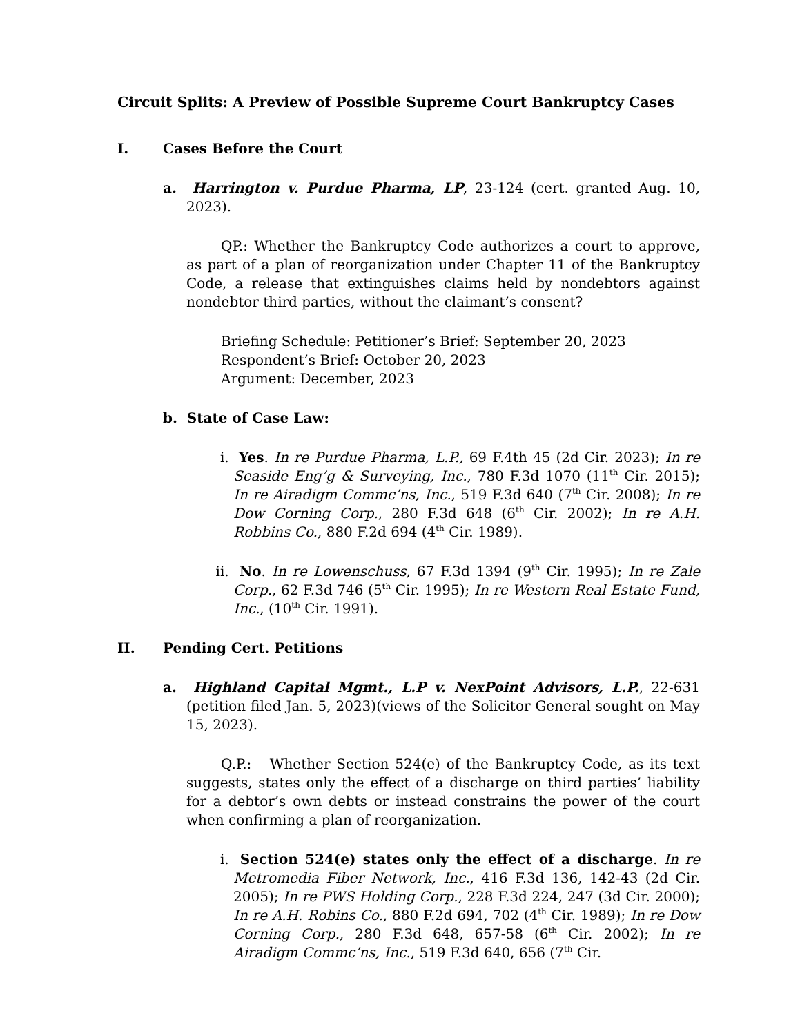Circuit Splits: A Preview of Possible Supreme Court Bankruptcy Cases
I. Cases Before the Court
a. Harrington v. Purdue Pharma, LP, 23-124 (cert. granted Aug. 10, 2023).
QP.: Whether the Bankruptcy Code authorizes a court to approve, as part of a plan of reorganization under Chapter 11 of the Bankruptcy Code, a release that extinguishes claims held by nondebtors against nondebtor third parties, without the claimant’s consent?
Briefing Schedule: Petitioner’s Brief: September 20, 2023
Respondent’s Brief: October 20, 2023
Argument: December, 2023
b. State of Case Law:
i. Yes. In re Purdue Pharma, L.P., 69 F.4th 45 (2d Cir. 2023); In re Seaside Eng’g & Surveying, Inc., 780 F.3d 1070 (11<sup>th</sup> Cir. 2015); In re Airadigm Commc’ns, Inc., 519 F.3d 640 (7<sup>th</sup> Cir. 2008); In re Dow Corning Corp., 280 F.3d 648 (6<sup>th</sup> Cir. 2002); In re A.H. Robbins Co., 880 F.2d 694 (4<sup>th</sup> Cir. 1989).
ii. No. In re Lowenschuss, 67 F.3d 1394 (9<sup>th</sup> Cir. 1995); In re Zale Corp., 62 F.3d 746 (5<sup>th</sup> Cir. 1995); In re Western Real Estate Fund, Inc., (10<sup>th</sup> Cir. 1991).
II. Pending Cert. Petitions
a. Highland Capital Mgmt., L.P v. NexPoint Advisors, L.P., 22-631 (petition filed Jan. 5, 2023)(views of the Solicitor General sought on May 15, 2023).
Q.P.: Whether Section 524(e) of the Bankruptcy Code, as its text suggests, states only the effect of a discharge on third parties’ liability for a debtor’s own debts or instead constrains the power of the court when confirming a plan of reorganization.
i. Section 524(e) states only the effect of a discharge. In re Metromedia Fiber Network, Inc., 416 F.3d 136, 142-43 (2d Cir. 2005); In re PWS Holding Corp., 228 F.3d 224, 247 (3d Cir. 2000); In re A.H. Robins Co., 880 F.2d 694, 702 (4<sup>th</sup> Cir. 1989); In re Dow Corning Corp., 280 F.3d 648, 657-58 (6<sup>th</sup> Cir. 2002); In re Airadigm Commc’ns, Inc., 519 F.3d 640, 656 (7<sup>th</sup> Cir.